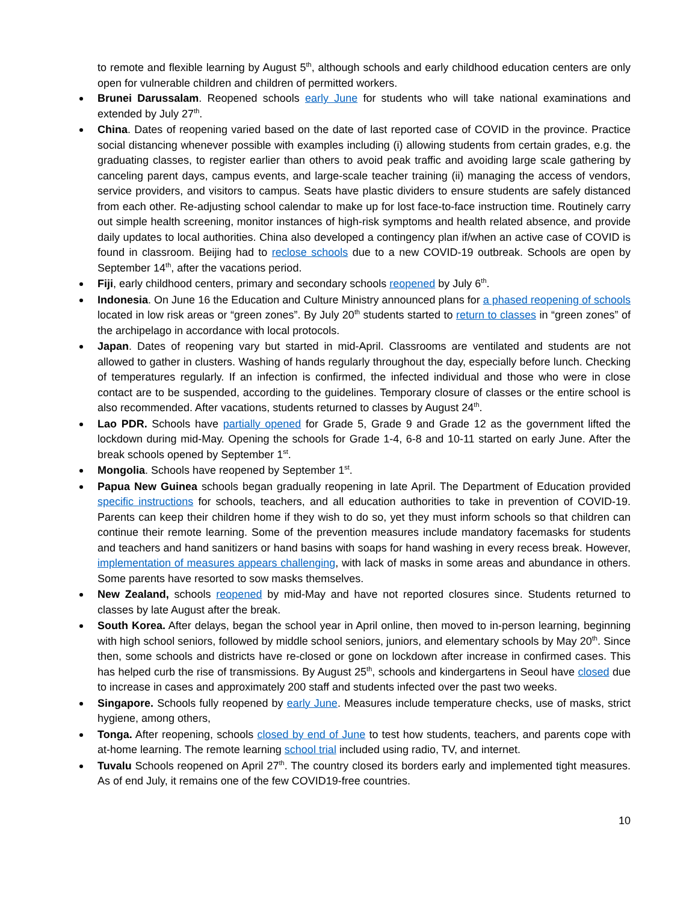to remote and flexible learning by August 5<sup>th</sup>, although schools and early childhood education centers are only open for vulnerable children and children of permitted workers.
Brunei Darussalam. Reopened schools early June for students who will take national examinations and extended by July 27<sup>th</sup>.
China. Dates of reopening varied based on the date of last reported case of COVID in the province. Practice social distancing whenever possible with examples including (i) allowing students from certain grades, e.g. the graduating classes, to register earlier than others to avoid peak traffic and avoiding large scale gathering by canceling parent days, campus events, and large-scale teacher training (ii) managing the access of vendors, service providers, and visitors to campus. Seats have plastic dividers to ensure students are safely distanced from each other. Re-adjusting school calendar to make up for lost face-to-face instruction time. Routinely carry out simple health screening, monitor instances of high-risk symptoms and health related absence, and provide daily updates to local authorities. China also developed a contingency plan if/when an active case of COVID is found in classroom. Beijing had to reclose schools due to a new COVID-19 outbreak. Schools are open by September 14<sup>th</sup>, after the vacations period.
Fiji, early childhood centers, primary and secondary schools reopened by July 6<sup>th</sup>.
Indonesia. On June 16 the Education and Culture Ministry announced plans for a phased reopening of schools located in low risk areas or “green zones”. By July 20<sup>th</sup> students started to return to classes in “green zones” of the archipelago in accordance with local protocols.
Japan. Dates of reopening vary but started in mid-April. Classrooms are ventilated and students are not allowed to gather in clusters. Washing of hands regularly throughout the day, especially before lunch. Checking of temperatures regularly. If an infection is confirmed, the infected individual and those who were in close contact are to be suspended, according to the guidelines. Temporary closure of classes or the entire school is also recommended. After vacations, students returned to classes by August 24<sup>th</sup>.
Lao PDR. Schools have partially opened for Grade 5, Grade 9 and Grade 12 as the government lifted the lockdown during mid-May. Opening the schools for Grade 1-4, 6-8 and 10-11 started on early June. After the break schools opened by September 1<sup>st</sup>.
Mongolia. Schools have reopened by September 1<sup>st</sup>.
Papua New Guinea schools began gradually reopening in late April. The Department of Education provided specific instructions for schools, teachers, and all education authorities to take in prevention of COVID-19. Parents can keep their children home if they wish to do so, yet they must inform schools so that children can continue their remote learning. Some of the prevention measures include mandatory facemasks for students and teachers and hand sanitizers or hand basins with soaps for hand washing in every recess break. However, implementation of measures appears challenging, with lack of masks in some areas and abundance in others. Some parents have resorted to sow masks themselves.
New Zealand, schools reopened by mid-May and have not reported closures since. Students returned to classes by late August after the break.
South Korea. After delays, began the school year in April online, then moved to in-person learning, beginning with high school seniors, followed by middle school seniors, juniors, and elementary schools by May 20<sup>th</sup>. Since then, some schools and districts have re-closed or gone on lockdown after increase in confirmed cases. This has helped curb the rise of transmissions. By August 25<sup>th</sup>, schools and kindergartens in Seoul have closed due to increase in cases and approximately 200 staff and students infected over the past two weeks.
Singapore. Schools fully reopened by early June. Measures include temperature checks, use of masks, strict hygiene, among others,
Tonga. After reopening, schools closed by end of June to test how students, teachers, and parents cope with at-home learning. The remote learning school trial included using radio, TV, and internet.
Tuvalu Schools reopened on April 27<sup>th</sup>. The country closed its borders early and implemented tight measures. As of end July, it remains one of the few COVID19-free countries.
10